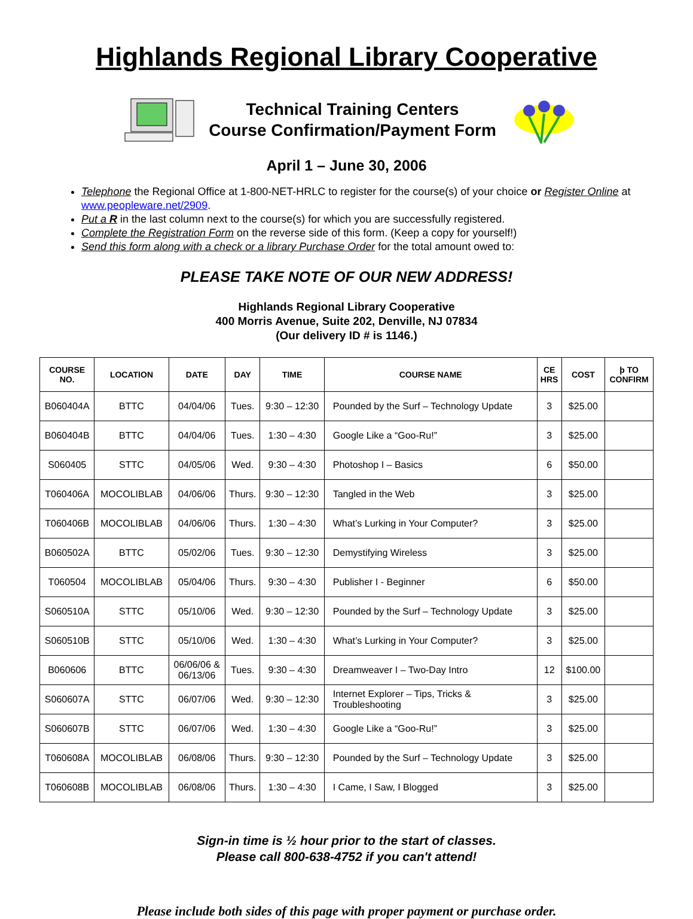Highlands Regional Library Cooperative
Technical Training Centers
Course Confirmation/Payment Form
April 1 – June 30, 2006
Telephone the Regional Office at 1-800-NET-HRLC to register for the course(s) of your choice or Register Online at www.peopleware.net/2909.
Put a R in the last column next to the course(s) for which you are successfully registered.
Complete the Registration Form on the reverse side of this form. (Keep a copy for yourself!)
Send this form along with a check or a library Purchase Order for the total amount owed to:
PLEASE TAKE NOTE OF OUR NEW ADDRESS!
Highlands Regional Library Cooperative
400 Morris Avenue, Suite 202, Denville, NJ 07834
(Our delivery ID # is 1146.)
| COURSE NO. | LOCATION | DATE | DAY | TIME | COURSE NAME | CE HRS | COST | þ TO CONFIRM |
| --- | --- | --- | --- | --- | --- | --- | --- | --- |
| B060404A | BTTC | 04/04/06 | Tues. | 9:30 – 12:30 | Pounded by the Surf – Technology Update | 3 | $25.00 | |
| B060404B | BTTC | 04/04/06 | Tues. | 1:30 – 4:30 | Google Like a “Goo-Ru!” | 3 | $25.00 | |
| S060405 | STTC | 04/05/06 | Wed. | 9:30 – 4:30 | Photoshop I – Basics | 6 | $50.00 | |
| T060406A | MOCOLIBLAB | 04/06/06 | Thurs. | 9:30 – 12:30 | Tangled in the Web | 3 | $25.00 | |
| T060406B | MOCOLIBLAB | 04/06/06 | Thurs. | 1:30 – 4:30 | What’s Lurking in Your Computer? | 3 | $25.00 | |
| B060502A | BTTC | 05/02/06 | Tues. | 9:30 – 12:30 | Demystifying Wireless | 3 | $25.00 | |
| T060504 | MOCOLIBLAB | 05/04/06 | Thurs. | 9:30 – 4:30 | Publisher I - Beginner | 6 | $50.00 | |
| S060510A | STTC | 05/10/06 | Wed. | 9:30 – 12:30 | Pounded by the Surf – Technology Update | 3 | $25.00 | |
| S060510B | STTC | 05/10/06 | Wed. | 1:30 – 4:30 | What’s Lurking in Your Computer? | 3 | $25.00 | |
| B060606 | BTTC | 06/06/06 & 06/13/06 | Tues. | 9:30 – 4:30 | Dreamweaver I – Two-Day Intro | 12 | $100.00 | |
| S060607A | STTC | 06/07/06 | Wed. | 9:30 – 12:30 | Internet Explorer – Tips, Tricks & Troubleshooting | 3 | $25.00 | |
| S060607B | STTC | 06/07/06 | Wed. | 1:30 – 4:30 | Google Like a “Goo-Ru!” | 3 | $25.00 | |
| T060608A | MOCOLIBLAB | 06/08/06 | Thurs. | 9:30 – 12:30 | Pounded by the Surf – Technology Update | 3 | $25.00 | |
| T060608B | MOCOLIBLAB | 06/08/06 | Thurs. | 1:30 – 4:30 | I Came, I Saw, I Blogged | 3 | $25.00 | |
Sign-in time is ½ hour prior to the start of classes.
Please call 800-638-4752 if you can't attend!
Please include both sides of this page with proper payment or purchase order.